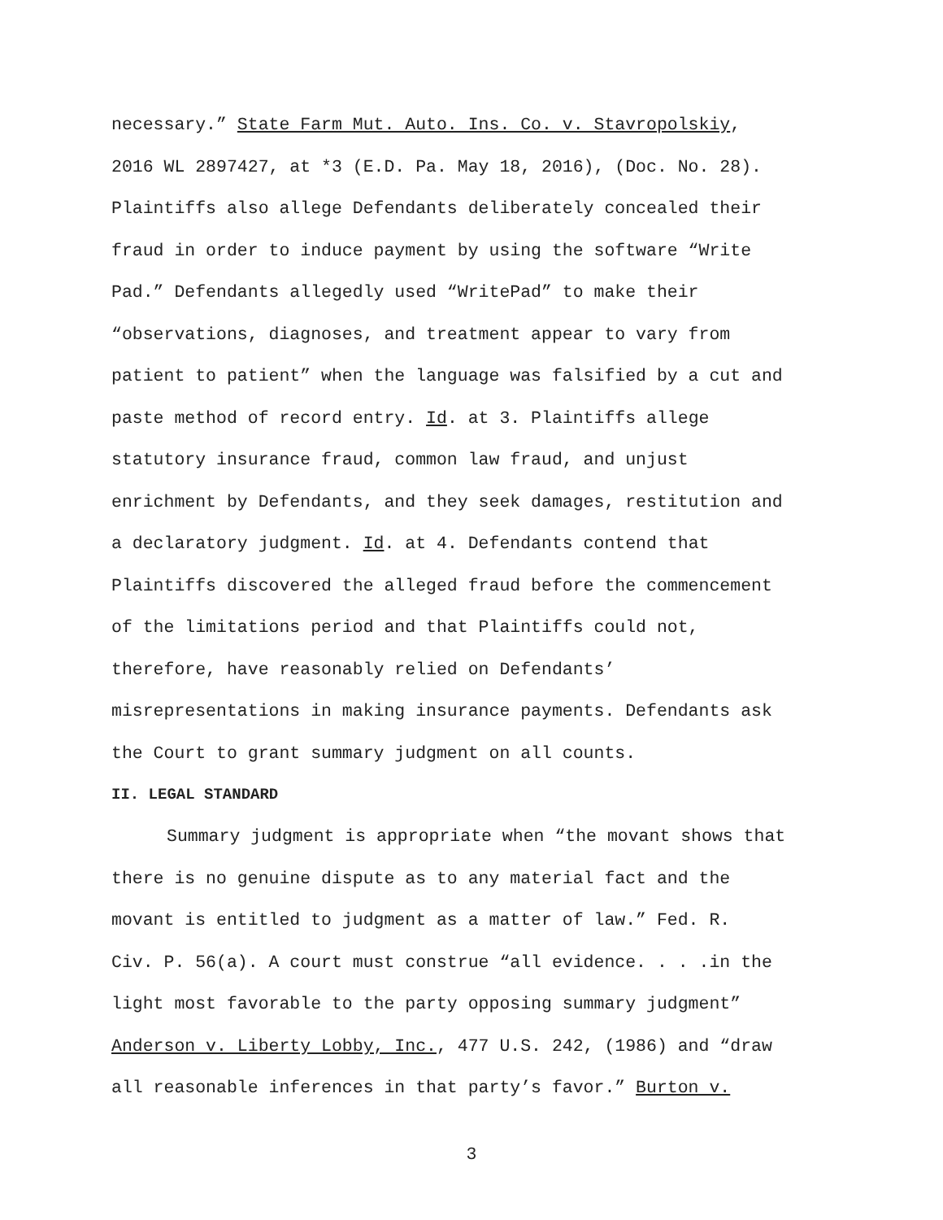necessary.” State Farm Mut. Auto. Ins. Co. v. Stavropolskiy,
2016 WL 2897427, at *3 (E.D. Pa. May 18, 2016), (Doc. No. 28).
Plaintiffs also allege Defendants deliberately concealed their
fraud in order to induce payment by using the software “Write
Pad.” Defendants allegedly used “WritePad” to make their
“observations, diagnoses, and treatment appear to vary from
patient to patient” when the language was falsified by a cut and
paste method of record entry. Id. at 3. Plaintiffs allege
statutory insurance fraud, common law fraud, and unjust
enrichment by Defendants, and they seek damages, restitution and
a declaratory judgment. Id. at 4. Defendants contend that
Plaintiffs discovered the alleged fraud before the commencement
of the limitations period and that Plaintiffs could not,
therefore, have reasonably relied on Defendants’
misrepresentations in making insurance payments. Defendants ask
the Court to grant summary judgment on all counts.
II. LEGAL STANDARD
Summary judgment is appropriate when “the movant shows that
there is no genuine dispute as to any material fact and the
movant is entitled to judgment as a matter of law.” Fed. R.
Civ. P. 56(a). A court must construe “all evidence. . . .in the
light most favorable to the party opposing summary judgment”
Anderson v. Liberty Lobby, Inc., 477 U.S. 242, (1986) and “draw
all reasonable inferences in that party’s favor.” Burton v.
3